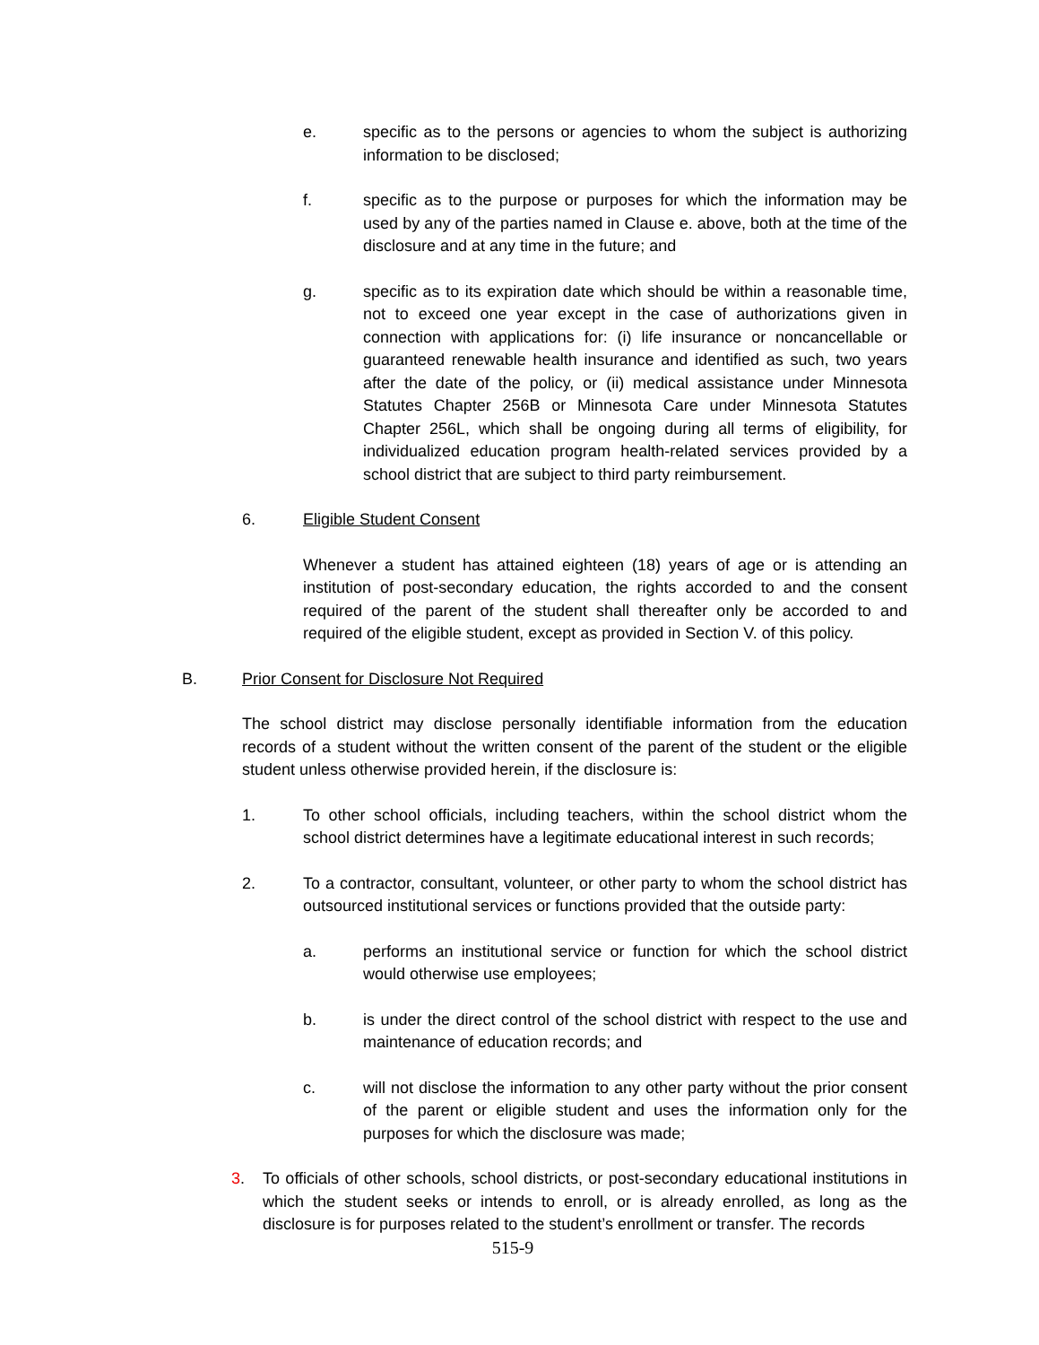e. specific as to the persons or agencies to whom the subject is authorizing information to be disclosed;
f. specific as to the purpose or purposes for which the information may be used by any of the parties named in Clause e. above, both at the time of the disclosure and at any time in the future; and
g. specific as to its expiration date which should be within a reasonable time, not to exceed one year except in the case of authorizations given in connection with applications for: (i) life insurance or noncancellable or guaranteed renewable health insurance and identified as such, two years after the date of the policy, or (ii) medical assistance under Minnesota Statutes Chapter 256B or Minnesota Care under Minnesota Statutes Chapter 256L, which shall be ongoing during all terms of eligibility, for individualized education program health-related services provided by a school district that are subject to third party reimbursement.
6. Eligible Student Consent
Whenever a student has attained eighteen (18) years of age or is attending an institution of post-secondary education, the rights accorded to and the consent required of the parent of the student shall thereafter only be accorded to and required of the eligible student, except as provided in Section V. of this policy.
B. Prior Consent for Disclosure Not Required
The school district may disclose personally identifiable information from the education records of a student without the written consent of the parent of the student or the eligible student unless otherwise provided herein, if the disclosure is:
1. To other school officials, including teachers, within the school district whom the school district determines have a legitimate educational interest in such records;
2. To a contractor, consultant, volunteer, or other party to whom the school district has outsourced institutional services or functions provided that the outside party:
a. performs an institutional service or function for which the school district would otherwise use employees;
b. is under the direct control of the school district with respect to the use and maintenance of education records; and
c. will not disclose the information to any other party without the prior consent of the parent or eligible student and uses the information only for the purposes for which the disclosure was made;
3. To officials of other schools, school districts, or post-secondary educational institutions in which the student seeks or intends to enroll, or is already enrolled, as long as the disclosure is for purposes related to the student’s enrollment or transfer. The records
515-9